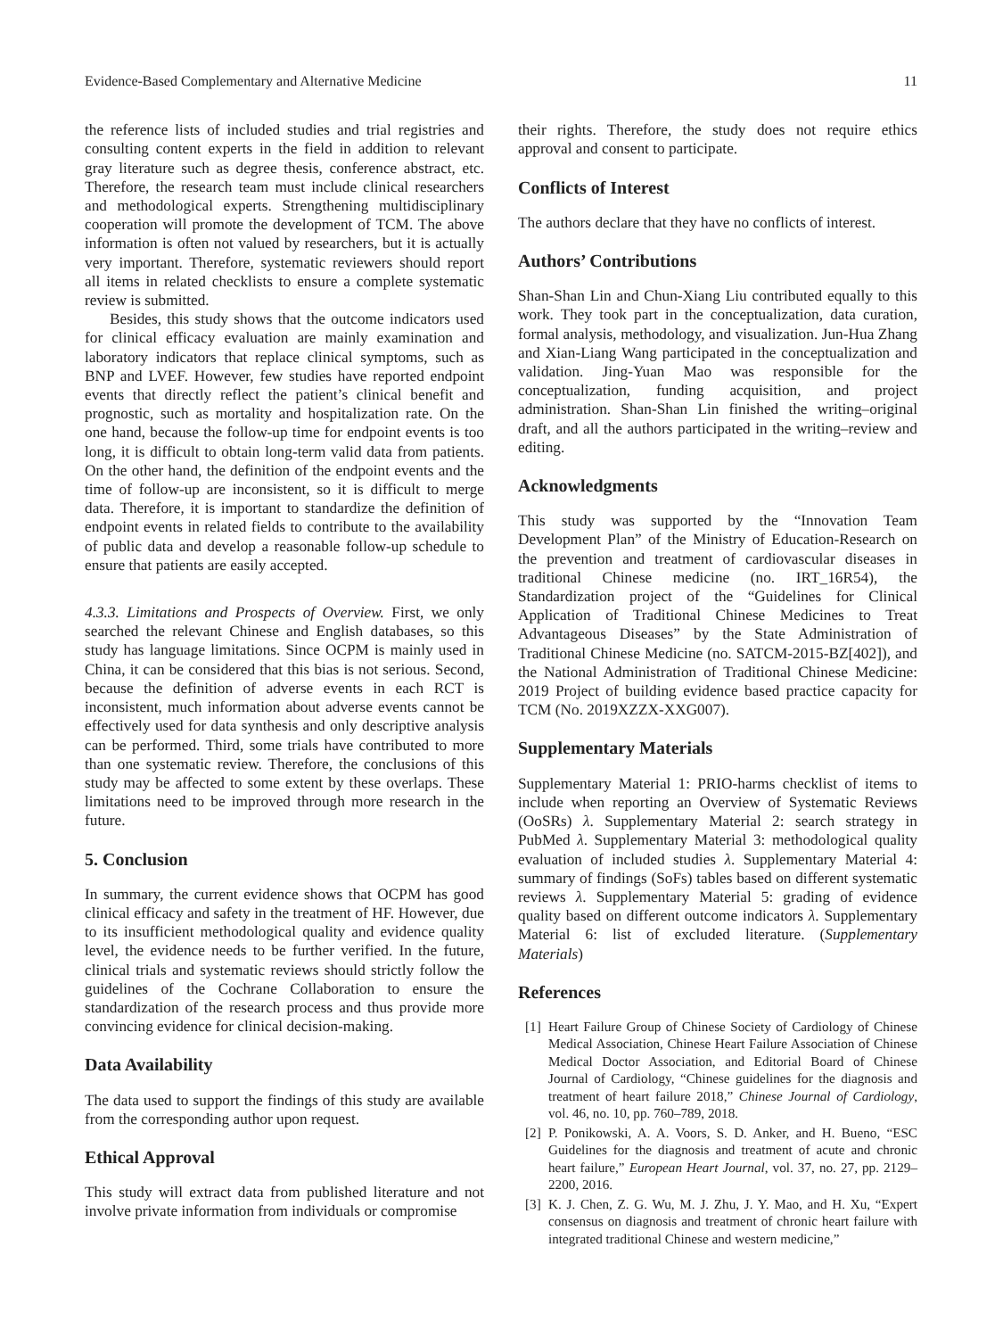Evidence-Based Complementary and Alternative Medicine 11
the reference lists of included studies and trial registries and consulting content experts in the field in addition to relevant gray literature such as degree thesis, conference abstract, etc. Therefore, the research team must include clinical researchers and methodological experts. Strengthening multidisciplinary cooperation will promote the development of TCM. The above information is often not valued by researchers, but it is actually very important. Therefore, systematic reviewers should report all items in related checklists to ensure a complete systematic review is submitted.
Besides, this study shows that the outcome indicators used for clinical efficacy evaluation are mainly examination and laboratory indicators that replace clinical symptoms, such as BNP and LVEF. However, few studies have reported endpoint events that directly reflect the patient’s clinical benefit and prognostic, such as mortality and hospitalization rate. On the one hand, because the follow-up time for endpoint events is too long, it is difficult to obtain long-term valid data from patients. On the other hand, the definition of the endpoint events and the time of follow-up are inconsistent, so it is difficult to merge data. Therefore, it is important to standardize the definition of endpoint events in related fields to contribute to the availability of public data and develop a reasonable follow-up schedule to ensure that patients are easily accepted.
4.3.3. Limitations and Prospects of Overview. First, we only searched the relevant Chinese and English databases, so this study has language limitations. Since OCPM is mainly used in China, it can be considered that this bias is not serious. Second, because the definition of adverse events in each RCT is inconsistent, much information about adverse events cannot be effectively used for data synthesis and only descriptive analysis can be performed. Third, some trials have contributed to more than one systematic review. Therefore, the conclusions of this study may be affected to some extent by these overlaps. These limitations need to be improved through more research in the future.
5. Conclusion
In summary, the current evidence shows that OCPM has good clinical efficacy and safety in the treatment of HF. However, due to its insufficient methodological quality and evidence quality level, the evidence needs to be further verified. In the future, clinical trials and systematic reviews should strictly follow the guidelines of the Cochrane Collaboration to ensure the standardization of the research process and thus provide more convincing evidence for clinical decision-making.
Data Availability
The data used to support the findings of this study are available from the corresponding author upon request.
Ethical Approval
This study will extract data from published literature and not involve private information from individuals or compromise
their rights. Therefore, the study does not require ethics approval and consent to participate.
Conflicts of Interest
The authors declare that they have no conflicts of interest.
Authors’ Contributions
Shan-Shan Lin and Chun-Xiang Liu contributed equally to this work. They took part in the conceptualization, data curation, formal analysis, methodology, and visualization. Jun-Hua Zhang and Xian-Liang Wang participated in the conceptualization and validation. Jing-Yuan Mao was responsible for the conceptualization, funding acquisition, and project administration. Shan-Shan Lin finished the writing–original draft, and all the authors participated in the writing–review and editing.
Acknowledgments
This study was supported by the “Innovation Team Development Plan” of the Ministry of Education-Research on the prevention and treatment of cardiovascular diseases in traditional Chinese medicine (no. IRT_16R54), the Standardization project of the “Guidelines for Clinical Application of Traditional Chinese Medicines to Treat Advantageous Diseases” by the State Administration of Traditional Chinese Medicine (no. SATCM-2015-BZ[402]), and the National Administration of Traditional Chinese Medicine: 2019 Project of building evidence based practice capacity for TCM (No. 2019XZZX-XXG007).
Supplementary Materials
Supplementary Material 1: PRIO-harms checklist of items to include when reporting an Overview of Systematic Reviews (OoSRs) λ. Supplementary Material 2: search strategy in PubMed λ. Supplementary Material 3: methodological quality evaluation of included studies λ. Supplementary Material 4: summary of findings (SoFs) tables based on different systematic reviews λ. Supplementary Material 5: grading of evidence quality based on different outcome indicators λ. Supplementary Material 6: list of excluded literature. (Supplementary Materials)
References
[1] Heart Failure Group of Chinese Society of Cardiology of Chinese Medical Association, Chinese Heart Failure Association of Chinese Medical Doctor Association, and Editorial Board of Chinese Journal of Cardiology, “Chinese guidelines for the diagnosis and treatment of heart failure 2018,” Chinese Journal of Cardiology, vol. 46, no. 10, pp. 760–789, 2018.
[2] P. Ponikowski, A. A. Voors, S. D. Anker, and H. Bueno, “ESC Guidelines for the diagnosis and treatment of acute and chronic heart failure,” European Heart Journal, vol. 37, no. 27, pp. 2129–2200, 2016.
[3] K. J. Chen, Z. G. Wu, M. J. Zhu, J. Y. Mao, and H. Xu, “Expert consensus on diagnosis and treatment of chronic heart failure with integrated traditional Chinese and western medicine,”